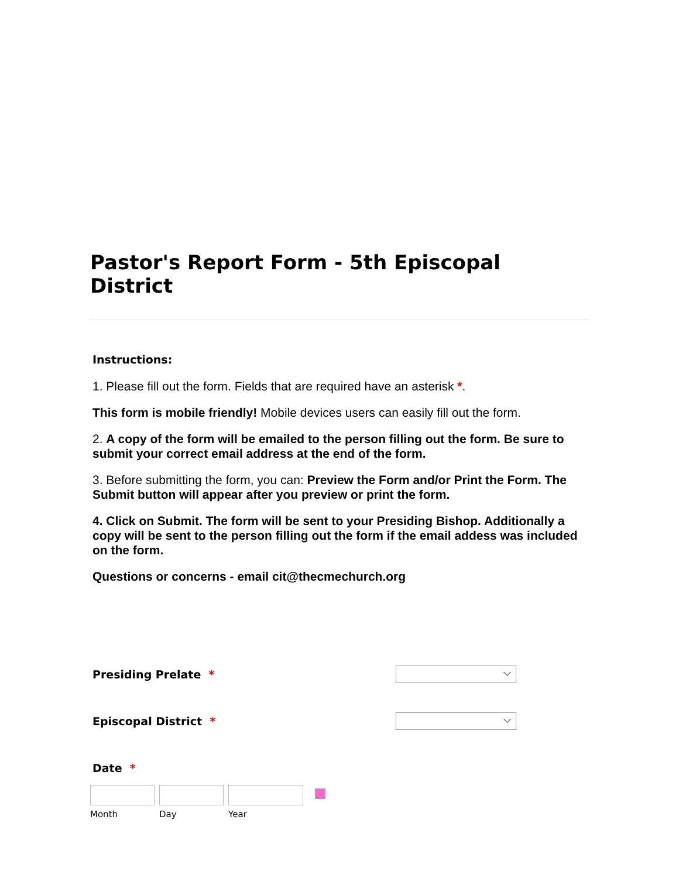Pastor's Report Form - 5th Episcopal District
Instructions:
1. Please fill out the form. Fields that are required have an asterisk *.
This form is mobile friendly! Mobile devices users can easily fill out the form.
2. A copy of the form will be emailed to the person filling out the form. Be sure to submit your correct email address at the end of the form.
3. Before submitting the form, you can: Preview the Form and/or Print the Form. The Submit button will appear after you preview or print the form.
4. Click on Submit. The form will be sent to your Presiding Bishop. Additionally a copy will be sent to the person filling out the form if the email addess was included on the form.
Questions or concerns - email cit@thecmechurch.org
Presiding Prelate *
Episcopal District *
Date *
Month Day Year